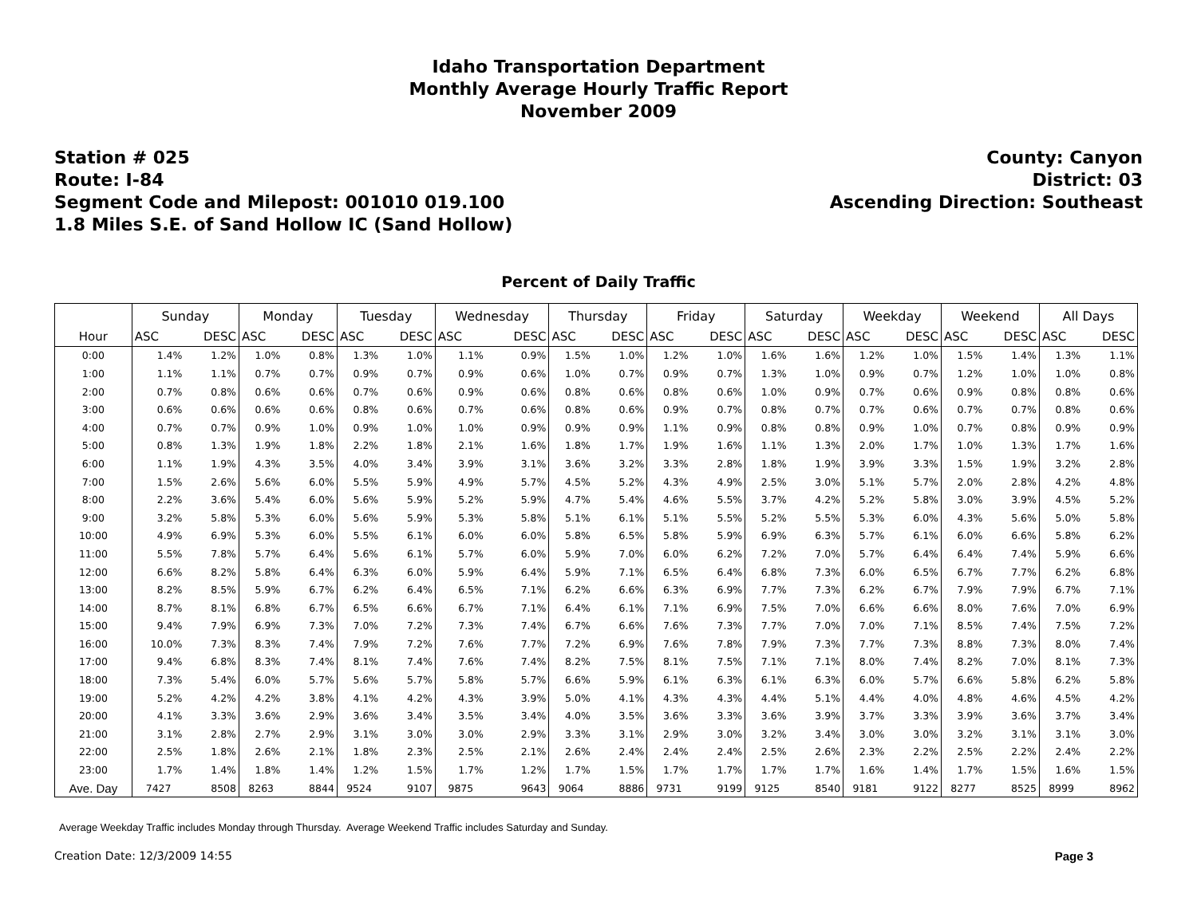Idaho Transportation Department
Monthly Average Hourly Traffic Report
November 2009
Station # 025
Route: I-84
Segment Code and Milepost: 001010 019.100
1.8 Miles S.E. of Sand Hollow IC (Sand Hollow)
County: Canyon
District: 03
Ascending Direction: Southeast
Percent of Daily Traffic
| | Sunday | | Monday | | Tuesday | | Wednesday | | Thursday | | Friday | | Saturday | | Weekday | | Weekend | | All Days | |
| --- | --- | --- | --- | --- | --- | --- | --- | --- | --- | --- | --- | --- | --- | --- | --- | --- | --- | --- | --- | --- |
| Hour | ASC | DESC | ASC | DESC | ASC | DESC | ASC | DESC | ASC | DESC | ASC | DESC | ASC | DESC | ASC | DESC | ASC | DESC | ASC | DESC |
| 0:00 | 1.4% | 1.2% | 1.0% | 0.8% | 1.3% | 1.0% | 1.1% | 0.9% | 1.5% | 1.0% | 1.2% | 1.0% | 1.6% | 1.6% | 1.2% | 1.0% | 1.5% | 1.4% | 1.3% | 1.1% |
| 1:00 | 1.1% | 1.1% | 0.7% | 0.7% | 0.9% | 0.7% | 0.9% | 0.6% | 1.0% | 0.7% | 0.9% | 0.7% | 1.3% | 1.0% | 0.9% | 0.7% | 1.2% | 1.0% | 1.0% | 0.8% |
| 2:00 | 0.7% | 0.8% | 0.6% | 0.6% | 0.7% | 0.6% | 0.9% | 0.6% | 0.8% | 0.6% | 0.8% | 0.6% | 1.0% | 0.9% | 0.7% | 0.6% | 0.9% | 0.8% | 0.8% | 0.6% |
| 3:00 | 0.6% | 0.6% | 0.6% | 0.6% | 0.8% | 0.6% | 0.7% | 0.6% | 0.8% | 0.6% | 0.9% | 0.7% | 0.8% | 0.7% | 0.7% | 0.6% | 0.7% | 0.7% | 0.8% | 0.6% |
| 4:00 | 0.7% | 0.7% | 0.9% | 1.0% | 0.9% | 1.0% | 1.0% | 0.9% | 0.9% | 0.9% | 1.1% | 0.9% | 0.8% | 0.8% | 0.9% | 1.0% | 0.7% | 0.8% | 0.9% | 0.9% |
| 5:00 | 0.8% | 1.3% | 1.9% | 1.8% | 2.2% | 1.8% | 2.1% | 1.6% | 1.8% | 1.7% | 1.9% | 1.6% | 1.1% | 1.3% | 2.0% | 1.7% | 1.0% | 1.3% | 1.7% | 1.6% |
| 6:00 | 1.1% | 1.9% | 4.3% | 3.5% | 4.0% | 3.4% | 3.9% | 3.1% | 3.6% | 3.2% | 3.3% | 2.8% | 1.8% | 1.9% | 3.9% | 3.3% | 1.5% | 1.9% | 3.2% | 2.8% |
| 7:00 | 1.5% | 2.6% | 5.6% | 6.0% | 5.5% | 5.9% | 4.9% | 5.7% | 4.5% | 5.2% | 4.3% | 4.9% | 2.5% | 3.0% | 5.1% | 5.7% | 2.0% | 2.8% | 4.2% | 4.8% |
| 8:00 | 2.2% | 3.6% | 5.4% | 6.0% | 5.6% | 5.9% | 5.2% | 5.9% | 4.7% | 5.4% | 4.6% | 5.5% | 3.7% | 4.2% | 5.2% | 5.8% | 3.0% | 3.9% | 4.5% | 5.2% |
| 9:00 | 3.2% | 5.8% | 5.3% | 6.0% | 5.6% | 5.9% | 5.3% | 5.8% | 5.1% | 6.1% | 5.1% | 5.5% | 5.2% | 5.5% | 5.3% | 6.0% | 4.3% | 5.6% | 5.0% | 5.8% |
| 10:00 | 4.9% | 6.9% | 5.3% | 6.0% | 5.5% | 6.1% | 6.0% | 6.0% | 5.8% | 6.5% | 5.8% | 5.9% | 6.9% | 6.3% | 5.7% | 6.1% | 6.0% | 6.6% | 5.8% | 6.2% |
| 11:00 | 5.5% | 7.8% | 5.7% | 6.4% | 5.6% | 6.1% | 5.7% | 6.0% | 5.9% | 7.0% | 6.0% | 6.2% | 7.2% | 7.0% | 5.7% | 6.4% | 6.4% | 7.4% | 5.9% | 6.6% |
| 12:00 | 6.6% | 8.2% | 5.8% | 6.4% | 6.3% | 6.0% | 5.9% | 6.4% | 5.9% | 7.1% | 6.5% | 6.4% | 6.8% | 7.3% | 6.0% | 6.5% | 6.7% | 7.7% | 6.2% | 6.8% |
| 13:00 | 8.2% | 8.5% | 5.9% | 6.7% | 6.2% | 6.4% | 6.5% | 7.1% | 6.2% | 6.6% | 6.3% | 6.9% | 7.7% | 7.3% | 6.2% | 6.7% | 7.9% | 7.9% | 6.7% | 7.1% |
| 14:00 | 8.7% | 8.1% | 6.8% | 6.7% | 6.5% | 6.6% | 6.7% | 7.1% | 6.4% | 6.1% | 7.1% | 6.9% | 7.5% | 7.0% | 6.6% | 6.6% | 8.0% | 7.6% | 7.0% | 6.9% |
| 15:00 | 9.4% | 7.9% | 6.9% | 7.3% | 7.0% | 7.2% | 7.3% | 7.4% | 6.7% | 6.6% | 7.6% | 7.3% | 7.7% | 7.0% | 7.0% | 7.1% | 8.5% | 7.4% | 7.5% | 7.2% |
| 16:00 | 10.0% | 7.3% | 8.3% | 7.4% | 7.9% | 7.2% | 7.6% | 7.7% | 7.2% | 6.9% | 7.6% | 7.8% | 7.9% | 7.3% | 7.7% | 7.3% | 8.8% | 7.3% | 8.0% | 7.4% |
| 17:00 | 9.4% | 6.8% | 8.3% | 7.4% | 8.1% | 7.4% | 7.6% | 7.4% | 8.2% | 7.5% | 8.1% | 7.5% | 7.1% | 7.1% | 8.0% | 7.4% | 8.2% | 7.0% | 8.1% | 7.3% |
| 18:00 | 7.3% | 5.4% | 6.0% | 5.7% | 5.6% | 5.7% | 5.8% | 5.7% | 6.6% | 5.9% | 6.1% | 6.3% | 6.1% | 6.3% | 6.0% | 5.7% | 6.6% | 5.8% | 6.2% | 5.8% |
| 19:00 | 5.2% | 4.2% | 4.2% | 3.8% | 4.1% | 4.2% | 4.3% | 3.9% | 5.0% | 4.1% | 4.3% | 4.3% | 4.4% | 5.1% | 4.4% | 4.0% | 4.8% | 4.6% | 4.5% | 4.2% |
| 20:00 | 4.1% | 3.3% | 3.6% | 2.9% | 3.6% | 3.4% | 3.5% | 3.4% | 4.0% | 3.5% | 3.6% | 3.3% | 3.6% | 3.9% | 3.7% | 3.3% | 3.9% | 3.6% | 3.7% | 3.4% |
| 21:00 | 3.1% | 2.8% | 2.7% | 2.9% | 3.1% | 3.0% | 3.0% | 2.9% | 3.3% | 3.1% | 2.9% | 3.0% | 3.2% | 3.4% | 3.0% | 3.0% | 3.2% | 3.1% | 3.1% | 3.0% |
| 22:00 | 2.5% | 1.8% | 2.6% | 2.1% | 1.8% | 2.3% | 2.5% | 2.1% | 2.6% | 2.4% | 2.4% | 2.4% | 2.5% | 2.6% | 2.3% | 2.2% | 2.5% | 2.2% | 2.4% | 2.2% |
| 23:00 | 1.7% | 1.4% | 1.8% | 1.4% | 1.2% | 1.5% | 1.7% | 1.2% | 1.7% | 1.5% | 1.7% | 1.7% | 1.7% | 1.7% | 1.6% | 1.4% | 1.7% | 1.5% | 1.6% | 1.5% |
| Ave. Day | 7427 | 8508 | 8263 | 8844 | 9524 | 9107 | 9875 | 9643 | 9064 | 8886 | 9731 | 9199 | 9125 | 8540 | 9181 | 9122 | 8277 | 8525 | 8999 | 8962 |
Average Weekday Traffic includes Monday through Thursday. Average Weekend Traffic includes Saturday and Sunday.
Creation Date: 12/3/2009 14:55 Page 3